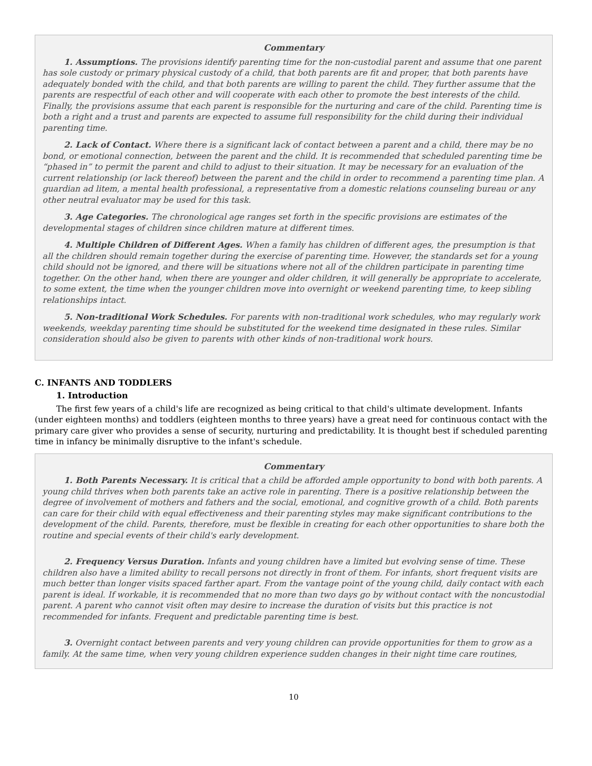Commentary
1. Assumptions. The provisions identify parenting time for the non-custodial parent and assume that one parent has sole custody or primary physical custody of a child, that both parents are fit and proper, that both parents have adequately bonded with the child, and that both parents are willing to parent the child. They further assume that the parents are respectful of each other and will cooperate with each other to promote the best interests of the child. Finally, the provisions assume that each parent is responsible for the nurturing and care of the child. Parenting time is both a right and a trust and parents are expected to assume full responsibility for the child during their individual parenting time.
2. Lack of Contact. Where there is a significant lack of contact between a parent and a child, there may be no bond, or emotional connection, between the parent and the child. It is recommended that scheduled parenting time be “phased in” to permit the parent and child to adjust to their situation. It may be necessary for an evaluation of the current relationship (or lack thereof) between the parent and the child in order to recommend a parenting time plan. A guardian ad litem, a mental health professional, a representative from a domestic relations counseling bureau or any other neutral evaluator may be used for this task.
3. Age Categories. The chronological age ranges set forth in the specific provisions are estimates of the developmental stages of children since children mature at different times.
4. Multiple Children of Different Ages. When a family has children of different ages, the presumption is that all the children should remain together during the exercise of parenting time. However, the standards set for a young child should not be ignored, and there will be situations where not all of the children participate in parenting time together. On the other hand, when there are younger and older children, it will generally be appropriate to accelerate, to some extent, the time when the younger children move into overnight or weekend parenting time, to keep sibling relationships intact.
5. Non-traditional Work Schedules. For parents with non-traditional work schedules, who may regularly work weekends, weekday parenting time should be substituted for the weekend time designated in these rules. Similar consideration should also be given to parents with other kinds of non-traditional work hours.
C. INFANTS AND TODDLERS
1. Introduction
The first few years of a child's life are recognized as being critical to that child's ultimate development. Infants (under eighteen months) and toddlers (eighteen months to three years) have a great need for continuous contact with the primary care giver who provides a sense of security, nurturing and predictability. It is thought best if scheduled parenting time in infancy be minimally disruptive to the infant's schedule.
Commentary
1. Both Parents Necessary. It is critical that a child be afforded ample opportunity to bond with both parents. A young child thrives when both parents take an active role in parenting. There is a positive relationship between the degree of involvement of mothers and fathers and the social, emotional, and cognitive growth of a child. Both parents can care for their child with equal effectiveness and their parenting styles may make significant contributions to the development of the child. Parents, therefore, must be flexible in creating for each other opportunities to share both the routine and special events of their child's early development.
2. Frequency Versus Duration. Infants and young children have a limited but evolving sense of time. These children also have a limited ability to recall persons not directly in front of them. For infants, short frequent visits are much better than longer visits spaced farther apart. From the vantage point of the young child, daily contact with each parent is ideal. If workable, it is recommended that no more than two days go by without contact with the noncustodial parent. A parent who cannot visit often may desire to increase the duration of visits but this practice is not recommended for infants. Frequent and predictable parenting time is best.
3. Overnight contact between parents and very young children can provide opportunities for them to grow as a family. At the same time, when very young children experience sudden changes in their night time care routines,
10